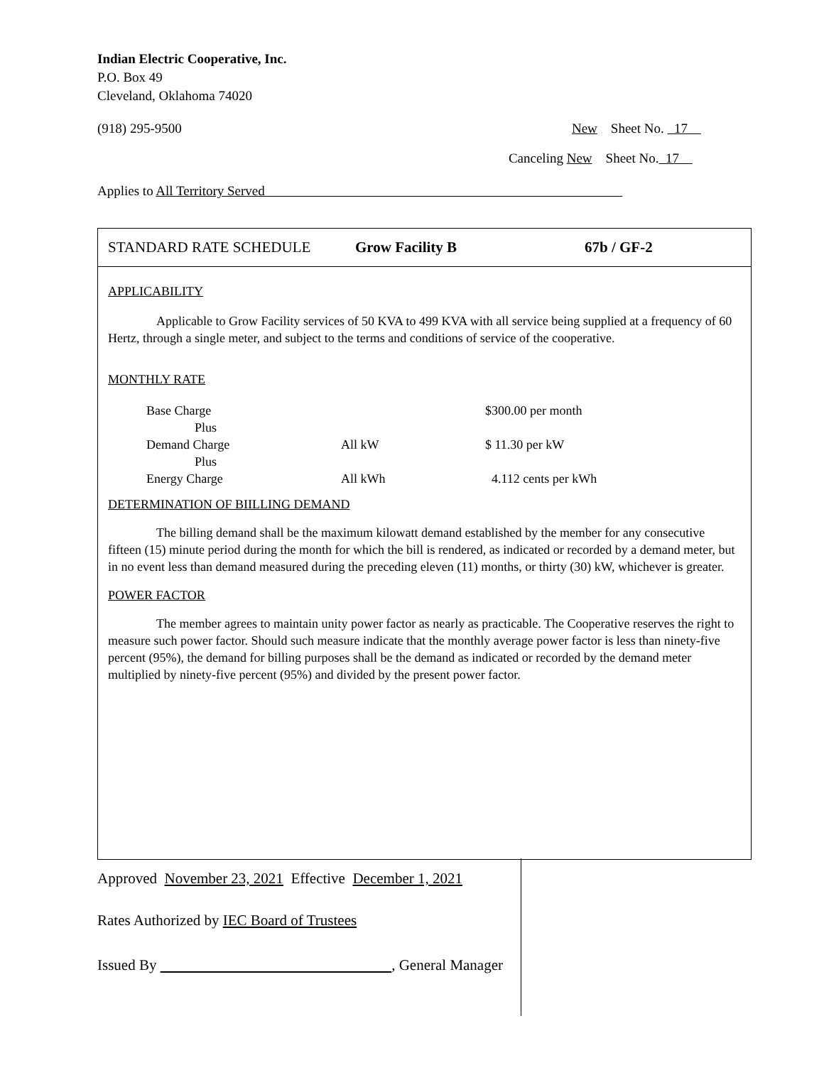Indian Electric Cooperative, Inc.
P.O. Box 49
Cleveland, Oklahoma 74020
(918) 295-9500 New Sheet No. 17
Canceling New Sheet No. 17
Applies to All Territory Served
STANDARD RATE SCHEDULE Grow Facility B 67b / GF-2
APPLICABILITY
Applicable to Grow Facility services of 50 KVA to 499 KVA with all service being supplied at a frequency of 60 Hertz, through a single meter, and subject to the terms and conditions of service of the cooperative.
MONTHLY RATE
| Base Charge | | $300.00 per month |
| Plus | | |
| Demand Charge | All kW | $ 11.30 per kW |
| Plus | | |
| Energy Charge | All kWh | 4.112 cents per kWh |
DETERMINATION OF BIILLING DEMAND
The billing demand shall be the maximum kilowatt demand established by the member for any consecutive fifteen (15) minute period during the month for which the bill is rendered, as indicated or recorded by a demand meter, but in no event less than demand measured during the preceding eleven (11) months, or thirty (30) kW, whichever is greater.
POWER FACTOR
The member agrees to maintain unity power factor as nearly as practicable. The Cooperative reserves the right to measure such power factor. Should such measure indicate that the monthly average power factor is less than ninety-five percent (95%), the demand for billing purposes shall be the demand as indicated or recorded by the demand meter multiplied by ninety-five percent (95%) and divided by the present power factor.
Approved November 23, 2021 Effective December 1, 2021
Rates Authorized by IEC Board of Trustees
Issued By , General Manager